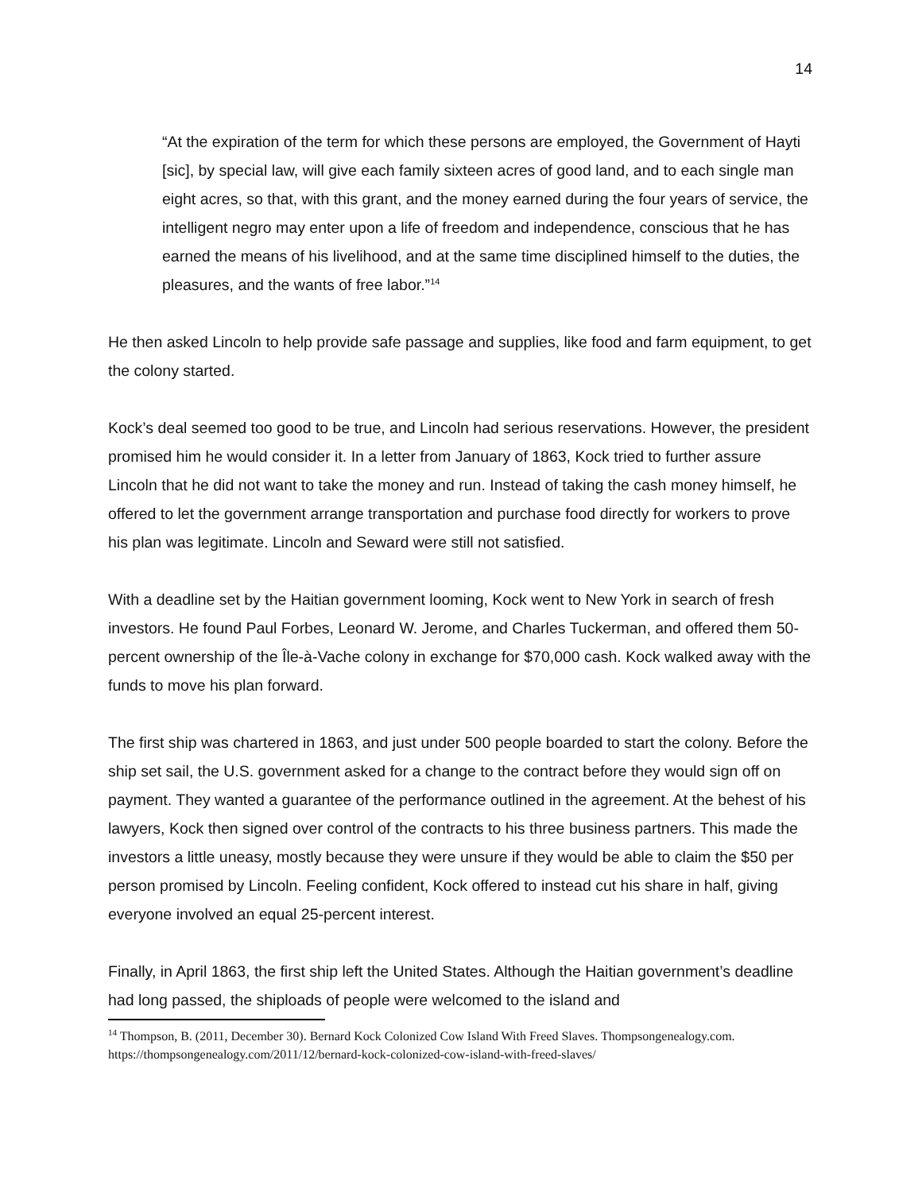14
“At the expiration of the term for which these persons are employed, the Government of Hayti [sic], by special law, will give each family sixteen acres of good land, and to each single man eight acres, so that, with this grant, and the money earned during the four years of service, the intelligent negro may enter upon a life of freedom and independence, conscious that he has earned the means of his livelihood, and at the same time disciplined himself to the duties, the pleasures, and the wants of free labor.”<sup>14</sup>
He then asked Lincoln to help provide safe passage and supplies, like food and farm equipment, to get the colony started.
Kock’s deal seemed too good to be true, and Lincoln had serious reservations. However, the president promised him he would consider it. In a letter from January of 1863, Kock tried to further assure Lincoln that he did not want to take the money and run. Instead of taking the cash money himself, he offered to let the government arrange transportation and purchase food directly for workers to prove his plan was legitimate. Lincoln and Seward were still not satisfied.
With a deadline set by the Haitian government looming, Kock went to New York in search of fresh investors. He found Paul Forbes, Leonard W. Jerome, and Charles Tuckerman, and offered them 50-percent ownership of the Île-à-Vache colony in exchange for $70,000 cash. Kock walked away with the funds to move his plan forward.
The first ship was chartered in 1863, and just under 500 people boarded to start the colony. Before the ship set sail, the U.S. government asked for a change to the contract before they would sign off on payment. They wanted a guarantee of the performance outlined in the agreement. At the behest of his lawyers, Kock then signed over control of the contracts to his three business partners. This made the investors a little uneasy, mostly because they were unsure if they would be able to claim the $50 per person promised by Lincoln. Feeling confident, Kock offered to instead cut his share in half, giving everyone involved an equal 25-percent interest.
Finally, in April 1863, the first ship left the United States. Although the Haitian government’s deadline had long passed, the shiploads of people were welcomed to the island and
<sup>14</sup> Thompson, B. (2011, December 30). Bernard Kock Colonized Cow Island With Freed Slaves. Thompsongenealogy.com.
https://thompsongenealogy.com/2011/12/bernard-kock-colonized-cow-island-with-freed-slaves/